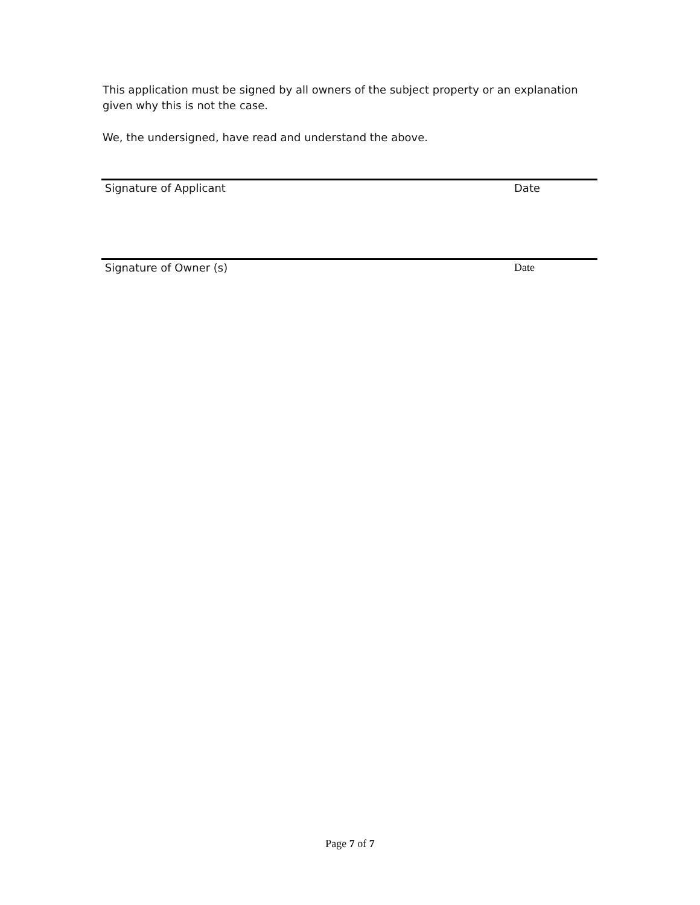This application must be signed by all owners of the subject property or an explanation given why this is not the case.
We, the undersigned, have read and understand the above.
Signature of Applicant Date
Signature of Owner (s) Date
Page 7 of 7